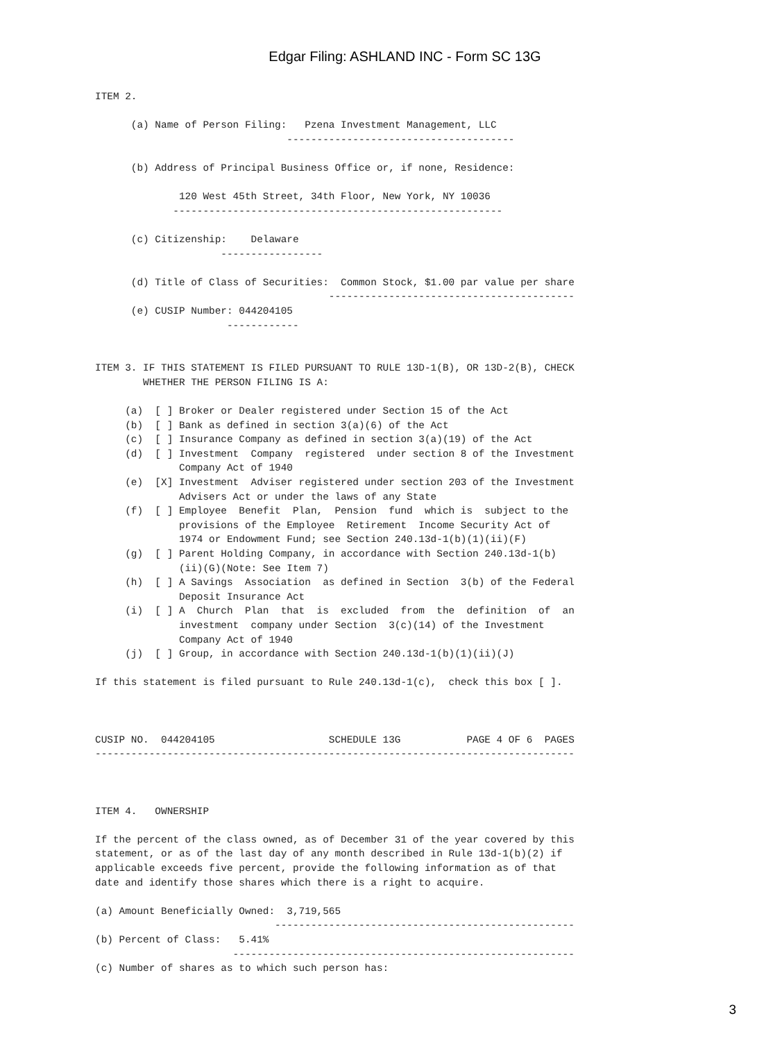Edgar Filing: ASHLAND INC - Form SC 13G
ITEM 2.

      (a) Name of Person Filing:   Pzena Investment Management, LLC
                                --------------------------------------

      (b) Address of Principal Business Office or, if none, Residence:

              120 West 45th Street, 34th Floor, New York, NY 10036
             -------------------------------------------------------

      (c) Citizenship:    Delaware
                     -----------------

      (d) Title of Class of Securities:  Common Stock, $1.00 par value per share
                                       -----------------------------------------
      (e) CUSIP Number: 044204105
                      ------------


ITEM 3. IF THIS STATEMENT IS FILED PURSUANT TO RULE 13D-1(B), OR 13D-2(B), CHECK
        WHETHER THE PERSON FILING IS A:

     (a)  [ ] Broker or Dealer registered under Section 15 of the Act
     (b)  [ ] Bank as defined in section 3(a)(6) of the Act
     (c)  [ ] Insurance Company as defined in section 3(a)(19) of the Act
     (d)  [ ] Investment  Company  registered  under section 8 of the Investment
              Company Act of 1940
     (e)  [X] Investment  Adviser registered under section 203 of the Investment
              Advisers Act or under the laws of any State
     (f)  [ ] Employee  Benefit  Plan,  Pension  fund  which is  subject to the
              provisions of the Employee  Retirement  Income Security Act of
              1974 or Endowment Fund; see Section 240.13d-1(b)(1)(ii)(F)
     (g)  [ ] Parent Holding Company, in accordance with Section 240.13d-1(b)
              (ii)(G)(Note: See Item 7)
     (h)  [ ] A Savings  Association  as defined in Section  3(b) of the Federal
              Deposit Insurance Act
     (i)  [ ] A  Church  Plan  that  is  excluded  from  the  definition  of  an
              investment  company under Section  3(c)(14) of the Investment
              Company Act of 1940
     (j)  [ ] Group, in accordance with Section 240.13d-1(b)(1)(ii)(J)

If this statement is filed pursuant to Rule 240.13d-1(c),  check this box [ ].



CUSIP NO.  044204105                   SCHEDULE 13G           PAGE 4 OF 6  PAGES
--------------------------------------------------------------------------------



ITEM 4.   OWNERSHIP

If the percent of the class owned, as of December 31 of the year covered by this
statement, or as of the last day of any month described in Rule 13d-1(b)(2) if
applicable exceeds five percent, provide the following information as of that
date and identify those shares which there is a right to acquire.

(a) Amount Beneficially Owned:  3,719,565
                              --------------------------------------------------
(b) Percent of Class:   5.41%
                       ---------------------------------------------------------
(c) Number of shares as to which such person has:
3